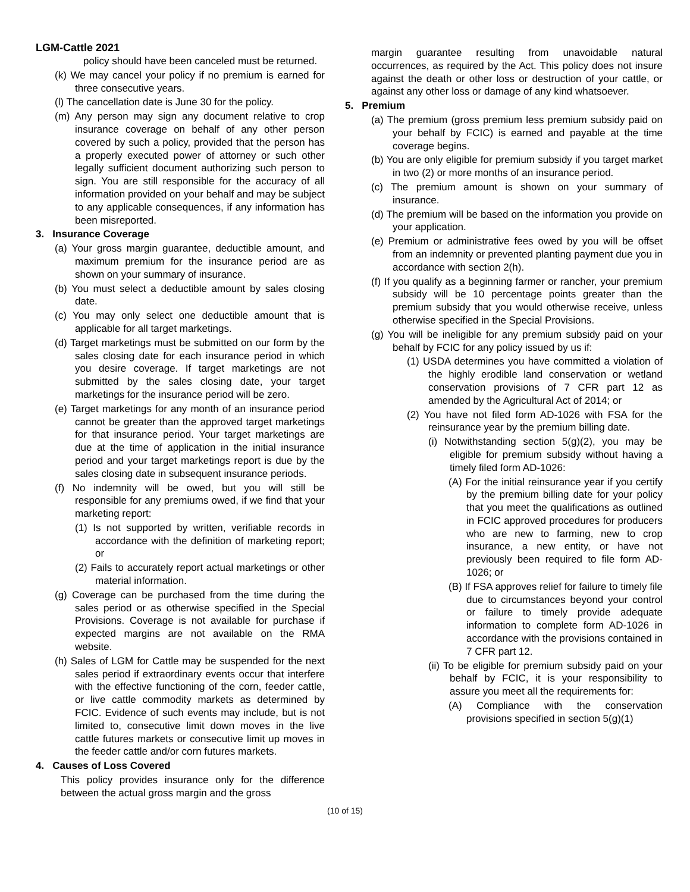LGM-Cattle 2021
policy should have been canceled must be returned.
(k) We may cancel your policy if no premium is earned for three consecutive years.
(l) The cancellation date is June 30 for the policy.
(m) Any person may sign any document relative to crop insurance coverage on behalf of any other person covered by such a policy, provided that the person has a properly executed power of attorney or such other legally sufficient document authorizing such person to sign. You are still responsible for the accuracy of all information provided on your behalf and may be subject to any applicable consequences, if any information has been misreported.
3. Insurance Coverage
(a) Your gross margin guarantee, deductible amount, and maximum premium for the insurance period are as shown on your summary of insurance.
(b) You must select a deductible amount by sales closing date.
(c) You may only select one deductible amount that is applicable for all target marketings.
(d) Target marketings must be submitted on our form by the sales closing date for each insurance period in which you desire coverage. If target marketings are not submitted by the sales closing date, your target marketings for the insurance period will be zero.
(e) Target marketings for any month of an insurance period cannot be greater than the approved target marketings for that insurance period. Your target marketings are due at the time of application in the initial insurance period and your target marketings report is due by the sales closing date in subsequent insurance periods.
(f) No indemnity will be owed, but you will still be responsible for any premiums owed, if we find that your marketing report:
(1) Is not supported by written, verifiable records in accordance with the definition of marketing report; or
(2) Fails to accurately report actual marketings or other material information.
(g) Coverage can be purchased from the time during the sales period or as otherwise specified in the Special Provisions. Coverage is not available for purchase if expected margins are not available on the RMA website.
(h) Sales of LGM for Cattle may be suspended for the next sales period if extraordinary events occur that interfere with the effective functioning of the corn, feeder cattle, or live cattle commodity markets as determined by FCIC. Evidence of such events may include, but is not limited to, consecutive limit down moves in the live cattle futures markets or consecutive limit up moves in the feeder cattle and/or corn futures markets.
4. Causes of Loss Covered
This policy provides insurance only for the difference between the actual gross margin and the gross
margin guarantee resulting from unavoidable natural occurrences, as required by the Act. This policy does not insure against the death or other loss or destruction of your cattle, or against any other loss or damage of any kind whatsoever.
5. Premium
(a) The premium (gross premium less premium subsidy paid on your behalf by FCIC) is earned and payable at the time coverage begins.
(b) You are only eligible for premium subsidy if you target market in two (2) or more months of an insurance period.
(c) The premium amount is shown on your summary of insurance.
(d) The premium will be based on the information you provide on your application.
(e) Premium or administrative fees owed by you will be offset from an indemnity or prevented planting payment due you in accordance with section 2(h).
(f) If you qualify as a beginning farmer or rancher, your premium subsidy will be 10 percentage points greater than the premium subsidy that you would otherwise receive, unless otherwise specified in the Special Provisions.
(g) You will be ineligible for any premium subsidy paid on your behalf by FCIC for any policy issued by us if:
(1) USDA determines you have committed a violation of the highly erodible land conservation or wetland conservation provisions of 7 CFR part 12 as amended by the Agricultural Act of 2014; or
(2) You have not filed form AD-1026 with FSA for the reinsurance year by the premium billing date.
(i) Notwithstanding section 5(g)(2), you may be eligible for premium subsidy without having a timely filed form AD-1026:
(A) For the initial reinsurance year if you certify by the premium billing date for your policy that you meet the qualifications as outlined in FCIC approved procedures for producers who are new to farming, new to crop insurance, a new entity, or have not previously been required to file form AD-1026; or
(B) If FSA approves relief for failure to timely file due to circumstances beyond your control or failure to timely provide adequate information to complete form AD-1026 in accordance with the provisions contained in 7 CFR part 12.
(ii) To be eligible for premium subsidy paid on your behalf by FCIC, it is your responsibility to assure you meet all the requirements for:
(A) Compliance with the conservation provisions specified in section 5(g)(1)
(10 of 15)